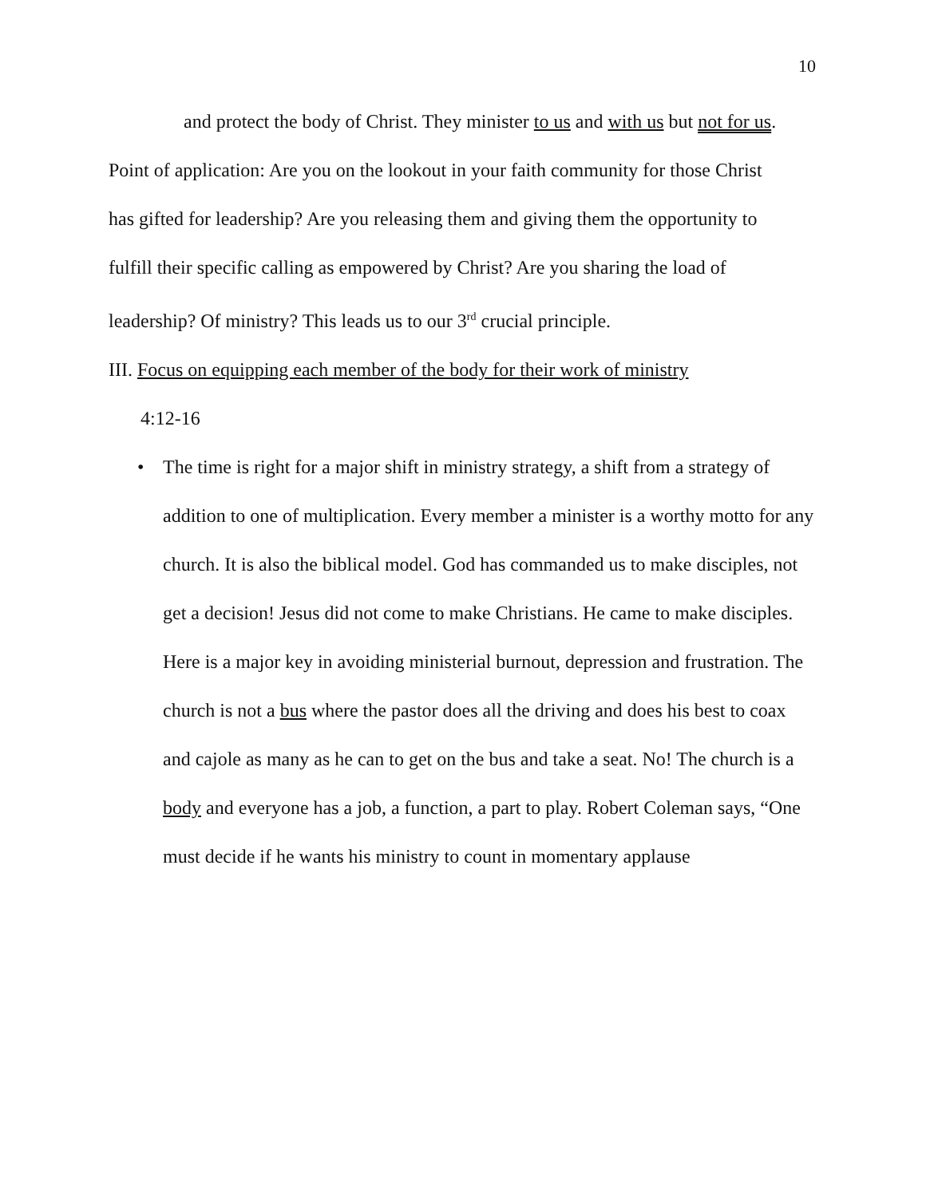10
and protect the body of Christ. They minister to us and with us but not for us.
Point of application: Are you on the lookout in your faith community for those Christ has gifted for leadership? Are you releasing them and giving them the opportunity to fulfill their specific calling as empowered by Christ? Are you sharing the load of leadership? Of ministry? This leads us to our 3<sup>rd</sup> crucial principle.
III. Focus on equipping each member of the body for their work of ministry
4:12-16
• The time is right for a major shift in ministry strategy, a shift from a strategy of addition to one of multiplication. Every member a minister is a worthy motto for any church. It is also the biblical model. God has commanded us to make disciples, not get a decision! Jesus did not come to make Christians. He came to make disciples. Here is a major key in avoiding ministerial burnout, depression and frustration. The church is not a bus where the pastor does all the driving and does his best to coax and cajole as many as he can to get on the bus and take a seat. No! The church is a body and everyone has a job, a function, a part to play. Robert Coleman says, “One must decide if he wants his ministry to count in momentary applause